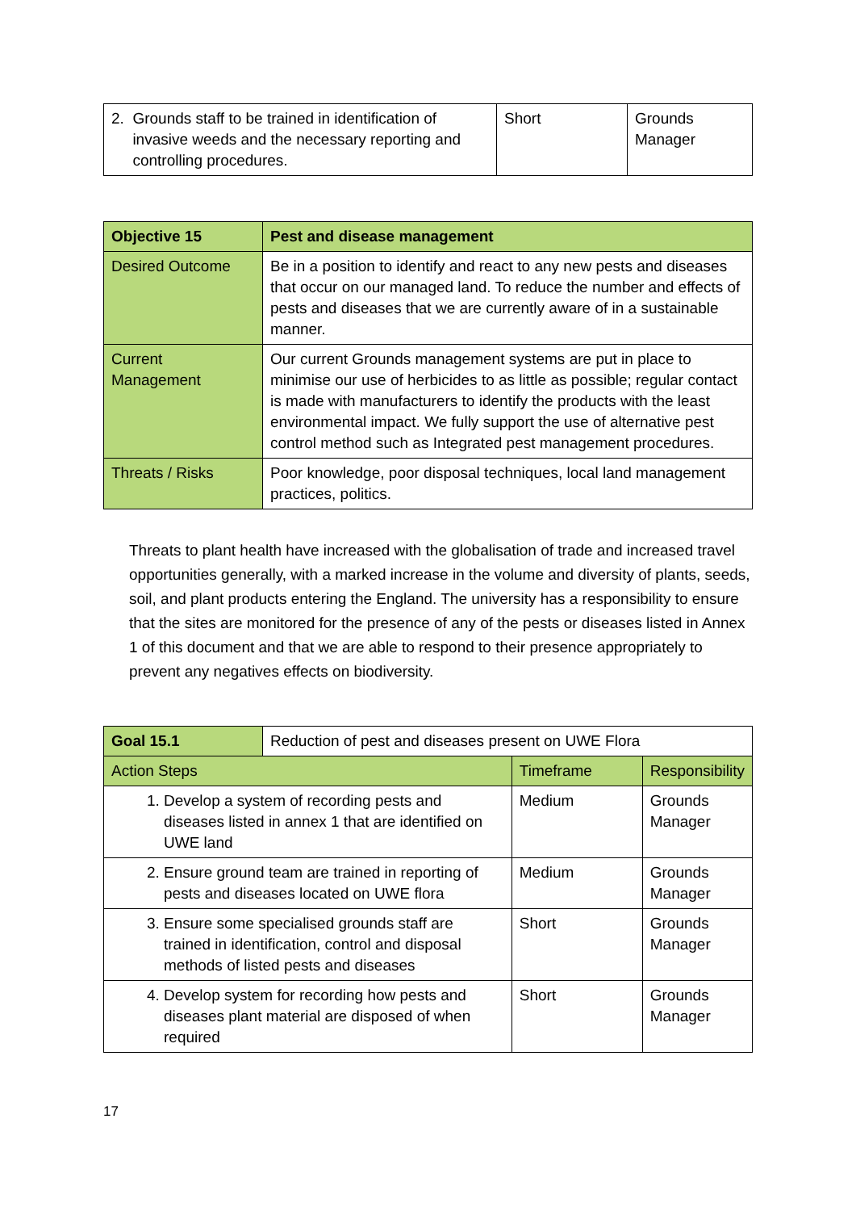| 2. Grounds staff to be trained in identification of invasive weeds and the necessary reporting and controlling procedures. | Short | Grounds Manager |
| Objective 15 | Pest and disease management |
| Desired Outcome | Be in a position to identify and react to any new pests and diseases that occur on our managed land. To reduce the number and effects of pests and diseases that we are currently aware of in a sustainable manner. |
| Current Management | Our current Grounds management systems are put in place to minimise our use of herbicides to as little as possible; regular contact is made with manufacturers to identify the products with the least environmental impact. We fully support the use of alternative pest control method such as Integrated pest management procedures. |
| Threats / Risks | Poor knowledge, poor disposal techniques, local land management practices, politics. |
Threats to plant health have increased with the globalisation of trade and increased travel opportunities generally, with a marked increase in the volume and diversity of plants, seeds, soil, and plant products entering the England. The university has a responsibility to ensure that the sites are monitored for the presence of any of the pests or diseases listed in Annex 1 of this document and that we are able to respond to their presence appropriately to prevent any negatives effects on biodiversity.
| Goal 15.1 | Reduction of pest and diseases present on UWE Flora | | |
| Action Steps | | Timeframe | Responsibility |
| 1. Develop a system of recording pests and diseases listed in annex 1 that are identified on UWE land | | Medium | Grounds Manager |
| 2. Ensure ground team are trained in reporting of pests and diseases located on UWE flora | | Medium | Grounds Manager |
| 3. Ensure some specialised grounds staff are trained in identification, control and disposal methods of listed pests and diseases | | Short | Grounds Manager |
| 4. Develop system for recording how pests and diseases plant material are disposed of when required | | Short | Grounds Manager |
17